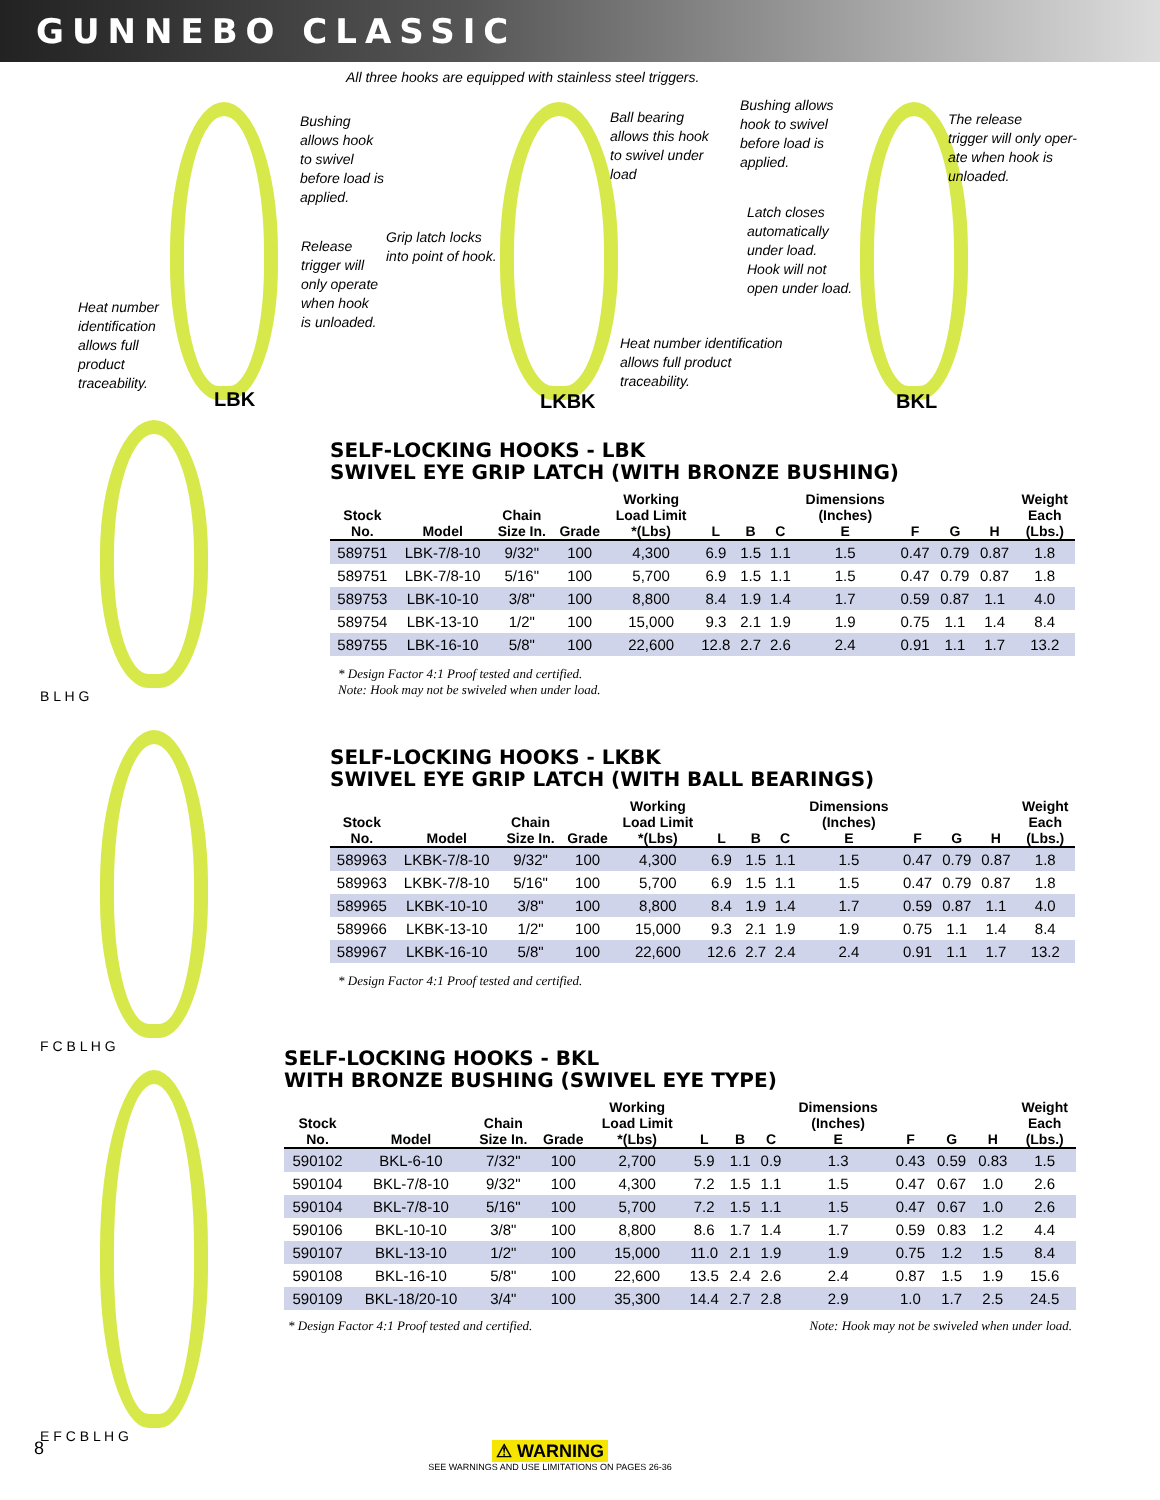GUNNEBO CLASSIC
All three hooks are equipped with stainless steel triggers.
Heat number
identification
allows full
product
traceability.
Bushing
allows hook
to swivel
before load is
applied.
Release
trigger will
only operate
when hook
is unloaded.
Grip latch locks
into point of hook.
Ball bearing
allows this hook
to swivel under
load
Bushing allows
hook to swivel
before load is
applied.
The release
trigger will only oper-
ate when hook is
unloaded.
Latch closes
automatically
under load.
Hook will not
open under load.
Heat number identification
allows full product
traceability.
LBK LKBK BKL
B L H G
F C B L H G
E F C B L H G
SELF-LOCKING HOOKS - LBK
SWIVEL EYE GRIP LATCH (WITH BRONZE BUSHING)
| Stock No. | Model | Chain Size In. | Grade | Working Load Limit *(Lbs) | L | B | C | Dimensions (Inches) E | F | G | H | Weight Each (Lbs.) |
| --- | --- | --- | --- | --- | --- | --- | --- | --- | --- | --- | --- | --- |
| 589751 | LBK-7/8-10 | 9/32" | 100 | 4,300 | 6.9 | 1.5 | 1.1 | 1.5 | 0.47 | 0.79 | 0.87 | 1.8 |
| 589751 | LBK-7/8-10 | 5/16" | 100 | 5,700 | 6.9 | 1.5 | 1.1 | 1.5 | 0.47 | 0.79 | 0.87 | 1.8 |
| 589753 | LBK-10-10 | 3/8" | 100 | 8,800 | 8.4 | 1.9 | 1.4 | 1.7 | 0.59 | 0.87 | 1.1 | 4.0 |
| 589754 | LBK-13-10 | 1/2" | 100 | 15,000 | 9.3 | 2.1 | 1.9 | 1.9 | 0.75 | 1.1 | 1.4 | 8.4 |
| 589755 | LBK-16-10 | 5/8" | 100 | 22,600 | 12.8 | 2.7 | 2.6 | 2.4 | 0.91 | 1.1 | 1.7 | 13.2 |
* Design Factor 4:1 Proof tested and certified.
Note: Hook may not be swiveled when under load.
SELF-LOCKING HOOKS - LKBK
SWIVEL EYE GRIP LATCH (WITH BALL BEARINGS)
| Stock No. | Model | Chain Size In. | Grade | Working Load Limit *(Lbs) | L | B | C | Dimensions (Inches) E | F | G | H | Weight Each (Lbs.) |
| --- | --- | --- | --- | --- | --- | --- | --- | --- | --- | --- | --- | --- |
| 589963 | LKBK-7/8-10 | 9/32" | 100 | 4,300 | 6.9 | 1.5 | 1.1 | 1.5 | 0.47 | 0.79 | 0.87 | 1.8 |
| 589963 | LKBK-7/8-10 | 5/16" | 100 | 5,700 | 6.9 | 1.5 | 1.1 | 1.5 | 0.47 | 0.79 | 0.87 | 1.8 |
| 589965 | LKBK-10-10 | 3/8" | 100 | 8,800 | 8.4 | 1.9 | 1.4 | 1.7 | 0.59 | 0.87 | 1.1 | 4.0 |
| 589966 | LKBK-13-10 | 1/2" | 100 | 15,000 | 9.3 | 2.1 | 1.9 | 1.9 | 0.75 | 1.1 | 1.4 | 8.4 |
| 589967 | LKBK-16-10 | 5/8" | 100 | 22,600 | 12.6 | 2.7 | 2.4 | 2.4 | 0.91 | 1.1 | 1.7 | 13.2 |
* Design Factor 4:1 Proof tested and certified.
SELF-LOCKING HOOKS - BKL
WITH BRONZE BUSHING (SWIVEL EYE TYPE)
| Stock No. | Model | Chain Size In. | Grade | Working Load Limit *(Lbs) | L | B | C | Dimensions (Inches) E | F | G | H | Weight Each (Lbs.) |
| --- | --- | --- | --- | --- | --- | --- | --- | --- | --- | --- | --- | --- |
| 590102 | BKL-6-10 | 7/32" | 100 | 2,700 | 5.9 | 1.1 | 0.9 | 1.3 | 0.43 | 0.59 | 0.83 | 1.5 |
| 590104 | BKL-7/8-10 | 9/32" | 100 | 4,300 | 7.2 | 1.5 | 1.1 | 1.5 | 0.47 | 0.67 | 1.0 | 2.6 |
| 590104 | BKL-7/8-10 | 5/16" | 100 | 5,700 | 7.2 | 1.5 | 1.1 | 1.5 | 0.47 | 0.67 | 1.0 | 2.6 |
| 590106 | BKL-10-10 | 3/8" | 100 | 8,800 | 8.6 | 1.7 | 1.4 | 1.7 | 0.59 | 0.83 | 1.2 | 4.4 |
| 590107 | BKL-13-10 | 1/2" | 100 | 15,000 | 11.0 | 2.1 | 1.9 | 1.9 | 0.75 | 1.2 | 1.5 | 8.4 |
| 590108 | BKL-16-10 | 5/8" | 100 | 22,600 | 13.5 | 2.4 | 2.6 | 2.4 | 0.87 | 1.5 | 1.9 | 15.6 |
| 590109 | BKL-18/20-10 | 3/4" | 100 | 35,300 | 14.4 | 2.7 | 2.8 | 2.9 | 1.0 | 1.7 | 2.5 | 24.5 |
* Design Factor 4:1 Proof tested and certified. Note: Hook may not be swiveled when under load.
8
⚠ WARNING
SEE WARNINGS AND USE LIMITATIONS ON PAGES 26-36